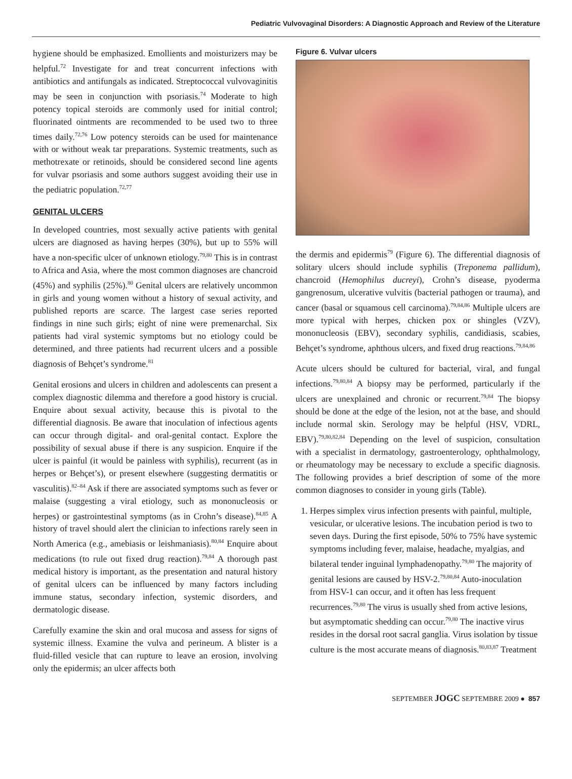Pediatric Vulvovaginal Disorders: A Diagnostic Approach and Review of the Literature
hygiene should be emphasized. Emollients and moisturizers may be helpful.<sup>72</sup> Investigate for and treat concurrent infections with antibiotics and antifungals as indicated. Streptococcal vulvovaginitis may be seen in conjunction with psoriasis.<sup>74</sup> Moderate to high potency topical steroids are commonly used for initial control; fluorinated ointments are recommended to be used two to three times daily.<sup>72,76</sup> Low potency steroids can be used for maintenance with or without weak tar preparations. Systemic treatments, such as methotrexate or retinoids, should be considered second line agents for vulvar psoriasis and some authors suggest avoiding their use in the pediatric population.<sup>72,77</sup>
GENITAL ULCERS
In developed countries, most sexually active patients with genital ulcers are diagnosed as having herpes (30%), but up to 55% will have a non-specific ulcer of unknown etiology.<sup>79,80</sup> This is in contrast to Africa and Asia, where the most common diagnoses are chancroid (45%) and syphilis (25%).<sup>80</sup> Genital ulcers are relatively uncommon in girls and young women without a history of sexual activity, and published reports are scarce. The largest case series reported findings in nine such girls; eight of nine were premenarchal. Six patients had viral systemic symptoms but no etiology could be determined, and three patients had recurrent ulcers and a possible diagnosis of Behçet’s syndrome.<sup>81</sup>
Genital erosions and ulcers in children and adolescents can present a complex diagnostic dilemma and therefore a good history is crucial. Enquire about sexual activity, because this is pivotal to the differential diagnosis. Be aware that inoculation of infectious agents can occur through digital- and oral-genital contact. Explore the possibility of sexual abuse if there is any suspicion. Enquire if the ulcer is painful (it would be painless with syphilis), recurrent (as in herpes or Behçet’s), or present elsewhere (suggesting dermatitis or vasculitis).<sup>82–84</sup> Ask if there are associated symptoms such as fever or malaise (suggesting a viral etiology, such as mononucleosis or herpes) or gastrointestinal symptoms (as in Crohn’s disease).<sup>84,85</sup> A history of travel should alert the clinician to infections rarely seen in North America (e.g., amebiasis or leishmaniasis).<sup>80,84</sup> Enquire about medications (to rule out fixed drug reaction).<sup>79,84</sup> A thorough past medical history is important, as the presentation and natural history of genital ulcers can be influenced by many factors including immune status, secondary infection, systemic disorders, and dermatologic disease.
Carefully examine the skin and oral mucosa and assess for signs of systemic illness. Examine the vulva and perineum. A blister is a fluid-filled vesicle that can rupture to leave an erosion, involving only the epidermis; an ulcer affects both
Figure 6. Vulvar ulcers
the dermis and epidermis<sup>79</sup> (Figure 6). The differential diagnosis of solitary ulcers should include syphilis (Treponema pallidum), chancroid (Hemophilus ducreyi), Crohn’s disease, pyoderma gangrenosum, ulcerative vulvitis (bacterial pathogen or trauma), and cancer (basal or squamous cell carcinoma).<sup>79,84,86</sup> Multiple ulcers are more typical with herpes, chicken pox or shingles (VZV), mononucleosis (EBV), secondary syphilis, candidiasis, scabies, Behçet’s syndrome, aphthous ulcers, and fixed drug reactions.<sup>79,84,86</sup>
Acute ulcers should be cultured for bacterial, viral, and fungal infections.<sup>79,80,84</sup> A biopsy may be performed, particularly if the ulcers are unexplained and chronic or recurrent.<sup>79,84</sup> The biopsy should be done at the edge of the lesion, not at the base, and should include normal skin. Serology may be helpful (HSV, VDRL, EBV).<sup>79,80,82,84</sup> Depending on the level of suspicion, consultation with a specialist in dermatology, gastroenterology, ophthalmology, or rheumatology may be necessary to exclude a specific diagnosis. The following provides a brief description of some of the more common diagnoses to consider in young girls (Table).
1. Herpes simplex virus infection presents with painful, multiple, vesicular, or ulcerative lesions. The incubation period is two to seven days. During the first episode, 50% to 75% have systemic symptoms including fever, malaise, headache, myalgias, and bilateral tender inguinal lymphadenopathy.<sup>79,80</sup> The majority of genital lesions are caused by HSV-2.<sup>79,80,84</sup> Auto-inoculation from HSV-1 can occur, and it often has less frequent recurrences.<sup>79,80</sup> The virus is usually shed from active lesions, but asymptomatic shedding can occur.<sup>79,80</sup> The inactive virus resides in the dorsal root sacral ganglia. Virus isolation by tissue culture is the most accurate means of diagnosis.<sup>80,83,87</sup> Treatment
SEPTEMBER JOGC SEPTEMBRE 2009 ● 857